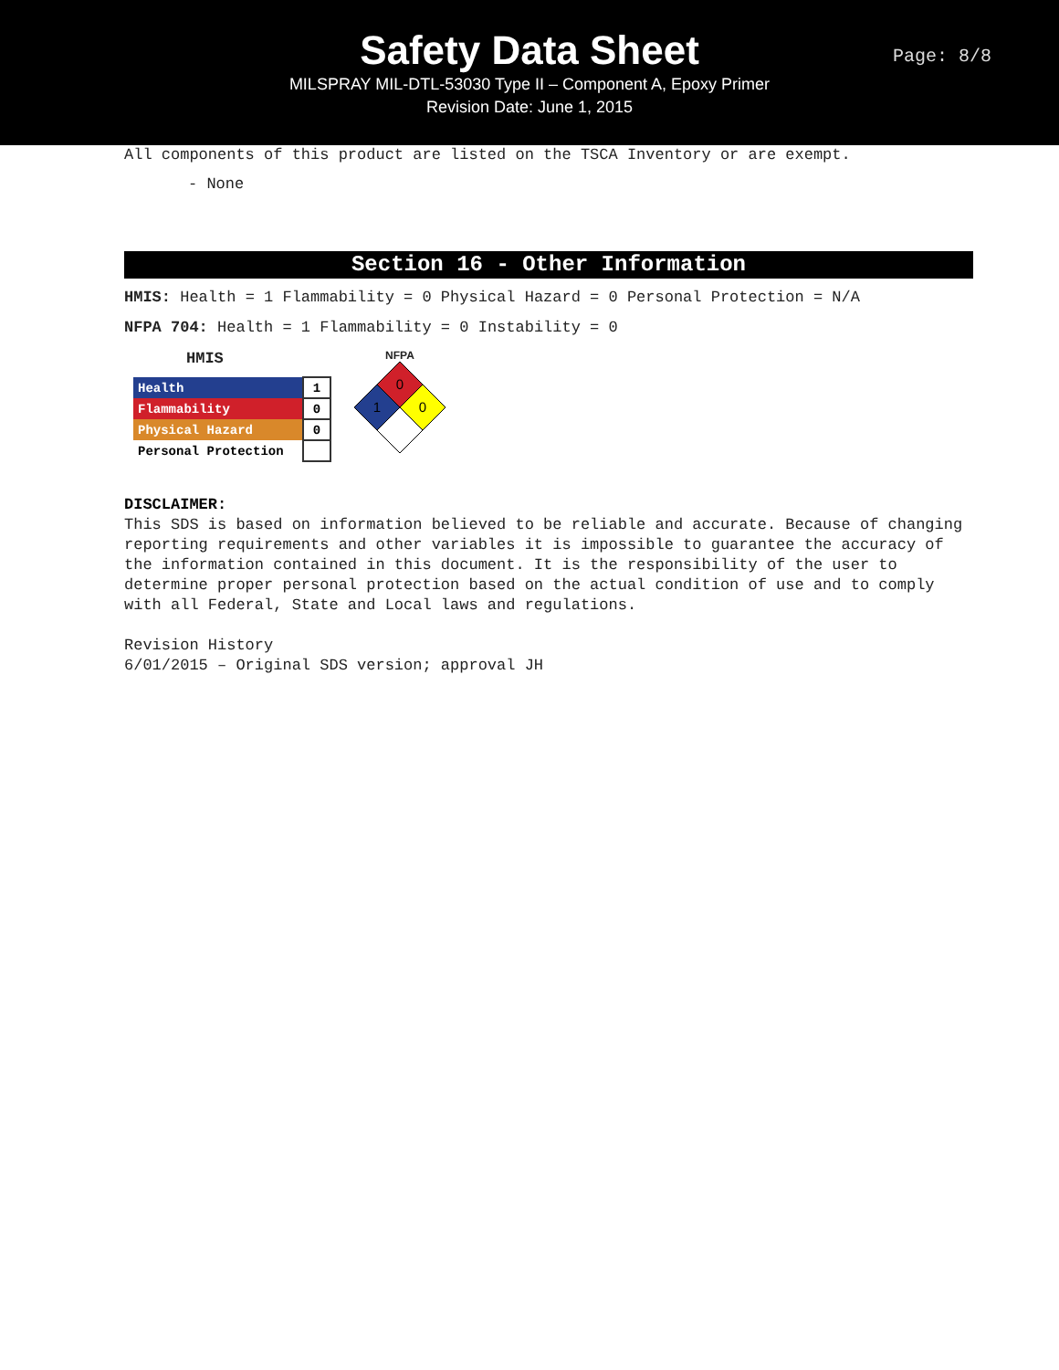Safety Data Sheet
MILSPRAY MIL-DTL-53030 Type II – Component A, Epoxy Primer
Revision Date: June 1, 2015
Page: 8/8
All components of this product are listed on the TSCA Inventory or are exempt.
- None
Section 16 - Other Information
HMIS: Health = 1 Flammability = 0 Physical Hazard = 0 Personal Protection = N/A
NFPA 704: Health = 1 Flammability = 0 Instability = 0
HMIS
| Health | 1 |
| Flammability | 0 |
| Physical Hazard | 0 |
| Personal Protection | |
NFPA
0
0
1
DISCLAIMER:
This SDS is based on information believed to be reliable and accurate. Because of changing reporting requirements and other variables it is impossible to guarantee the accuracy of the information contained in this document. It is the responsibility of the user to determine proper personal protection based on the actual condition of use and to comply with all Federal, State and Local laws and regulations.
Revision History
6/01/2015 – Original SDS version; approval JH